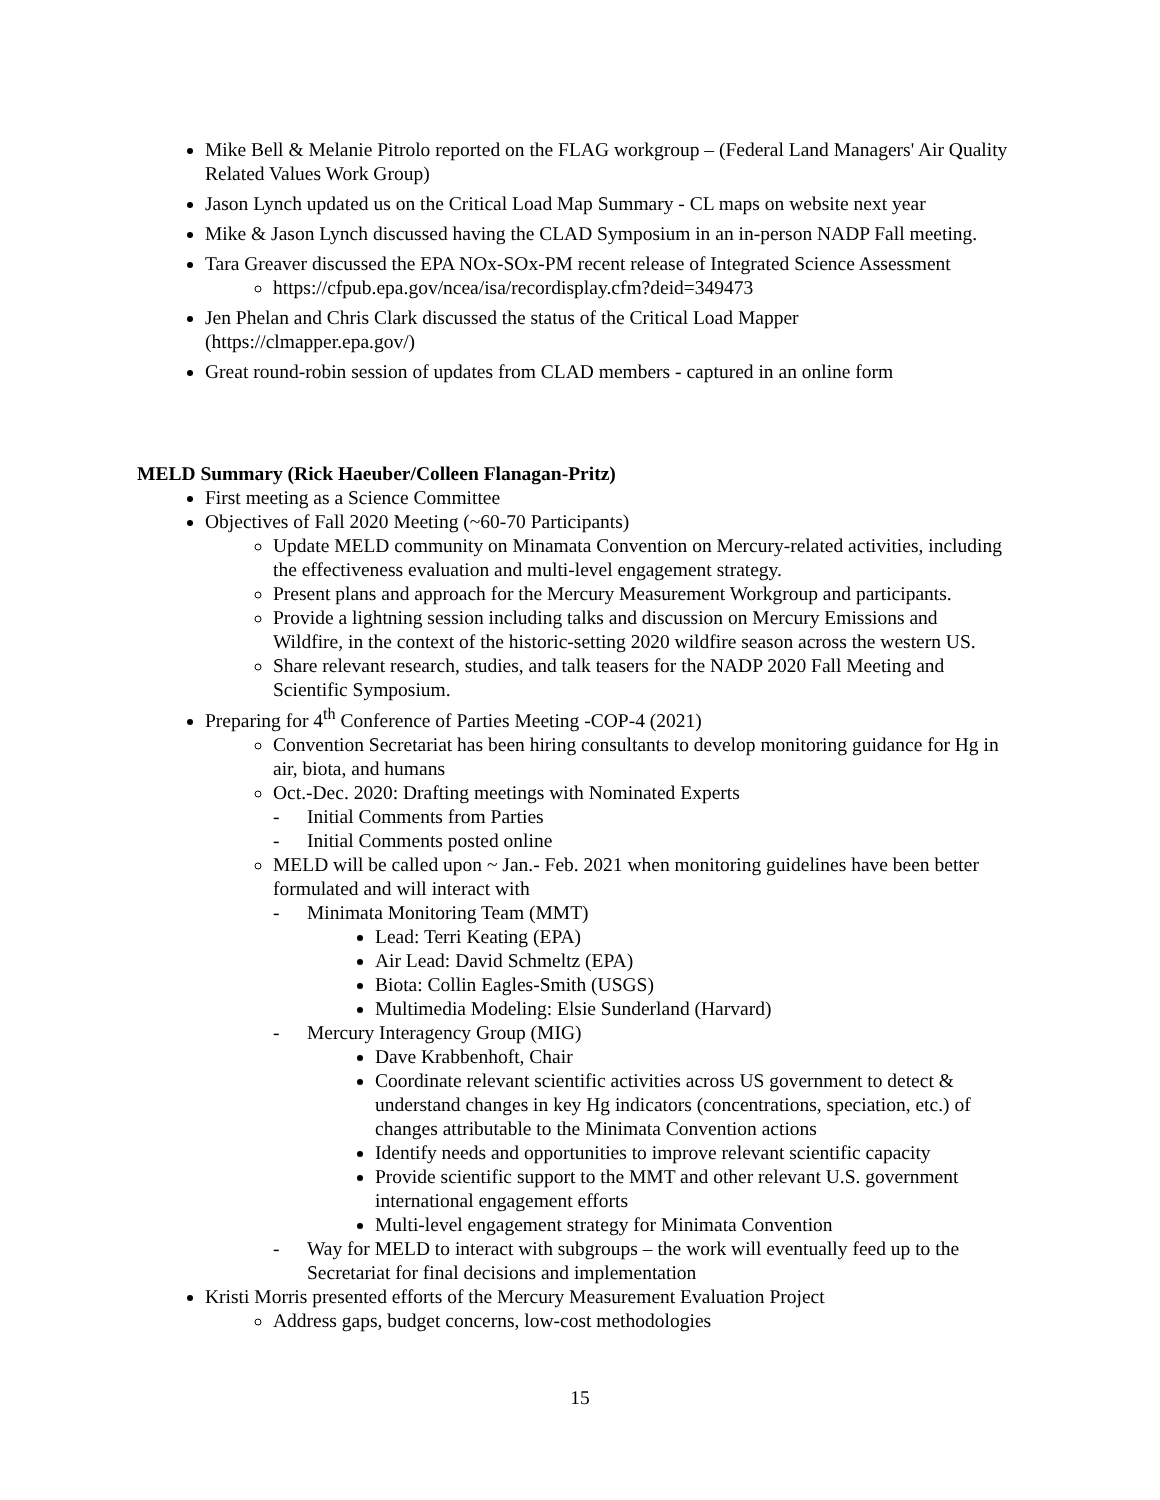Mike Bell & Melanie Pitrolo reported on the FLAG workgroup – (Federal Land Managers' Air Quality Related Values Work Group)
Jason Lynch updated us on the Critical Load Map Summary - CL maps on website next year
Mike & Jason Lynch discussed having the CLAD Symposium in an in-person NADP Fall meeting.
Tara Greaver discussed the EPA NOx-SOx-PM recent release of Integrated Science Assessment
https://cfpub.epa.gov/ncea/isa/recordisplay.cfm?deid=349473
Jen Phelan and Chris Clark discussed the status of the Critical Load Mapper (https://clmapper.epa.gov/)
Great round-robin session of updates from CLAD members - captured in an online form
MELD Summary (Rick Haeuber/Colleen Flanagan-Pritz)
First meeting as a Science Committee
Objectives of Fall 2020 Meeting (~60-70 Participants)
Update MELD community on Minamata Convention on Mercury-related activities, including the effectiveness evaluation and multi-level engagement strategy.
Present plans and approach for the Mercury Measurement Workgroup and participants.
Provide a lightning session including talks and discussion on Mercury Emissions and Wildfire, in the context of the historic-setting 2020 wildfire season across the western US.
Share relevant research, studies, and talk teasers for the NADP 2020 Fall Meeting and Scientific Symposium.
Preparing for 4<sup>th</sup> Conference of Parties Meeting -COP-4 (2021)
Convention Secretariat has been hiring consultants to develop monitoring guidance for Hg in air, biota, and humans
Oct.-Dec. 2020: Drafting meetings with Nominated Experts
- Initial Comments from Parties
- Initial Comments posted online
MELD will be called upon ~ Jan.- Feb. 2021 when monitoring guidelines have been better formulated and will interact with
- Minimata Monitoring Team (MMT)
Lead: Terri Keating (EPA)
Air Lead: David Schmeltz (EPA)
Biota: Collin Eagles-Smith (USGS)
Multimedia Modeling: Elsie Sunderland (Harvard)
- Mercury Interagency Group (MIG)
Dave Krabbenhoft, Chair
Coordinate relevant scientific activities across US government to detect & understand changes in key Hg indicators (concentrations, speciation, etc.) of changes attributable to the Minimata Convention actions
Identify needs and opportunities to improve relevant scientific capacity
Provide scientific support to the MMT and other relevant U.S. government international engagement efforts
Multi-level engagement strategy for Minimata Convention
- Way for MELD to interact with subgroups – the work will eventually feed up to the Secretariat for final decisions and implementation
Kristi Morris presented efforts of the Mercury Measurement Evaluation Project
Address gaps, budget concerns, low-cost methodologies
15